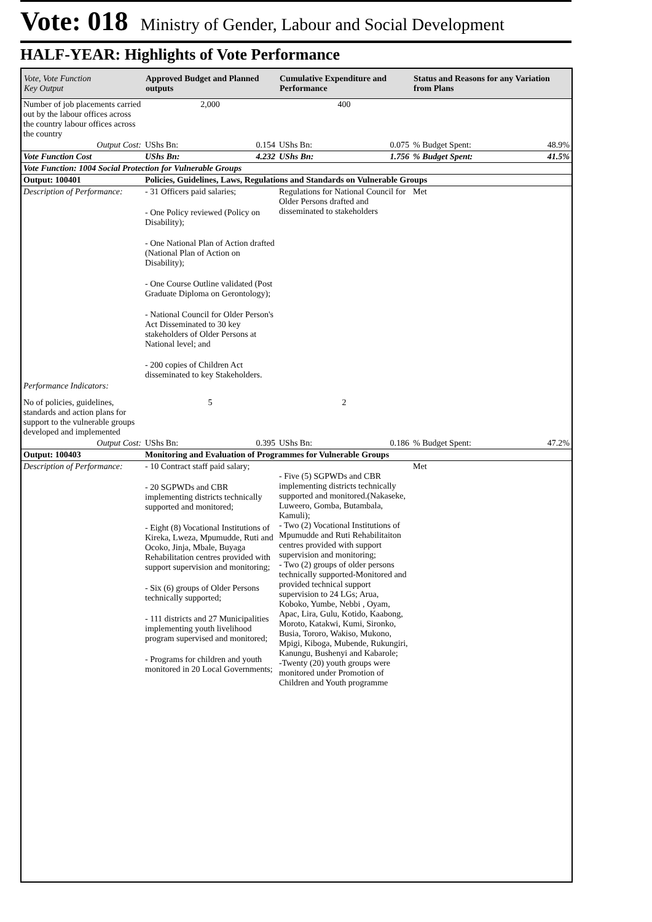Vote: 018 Ministry of Gender, Labour and Social Development
HALF-YEAR: Highlights of Vote Performance
| Vote, Vote Function Key Output | Approved Budget and Planned outputs | Cumulative Expenditure and Performance | Status and Reasons for any Variation from Plans | |
| --- | --- | --- | --- | --- |
| Number of job placements carried out by the labour offices across the country labour offices across the country | 2,000 | 400 | | |
| Output Cost: | UShs Bn: 0.154 | UShs Bn: 0.075 | % Budget Spent: | 48.9% |
| Vote Function Cost | UShs Bn: 4.232 | UShs Bn: 1.756 | % Budget Spent: | 41.5% |
| Vote Function: 1004 Social Protection for Vulnerable Groups | | | | |
| Output: 100401 | Policies, Guidelines, Laws, Regulations and Standards on Vulnerable Groups | | | |
| Description of Performance: | - 31 Officers paid salaries; - One Policy reviewed (Policy on Disability); - One National Plan of Action drafted (National Plan of Action on Disability); - One Course Outline validated (Post Graduate Diploma on Gerontology); - National Council for Older Person's Act Disseminated to 30 key stakeholders of Older Persons at National level; and - 200 copies of Children Act disseminated to key Stakeholders. | Regulations for National Council for Older Persons drafted and disseminated to stakeholders | Met | |
| Performance Indicators: | | | | |
| No of policies, guidelines, standards and action plans for support to the vulnerable groups developed and implemented | 5 | 2 | | |
| Output Cost: | UShs Bn: 0.395 | UShs Bn: 0.186 | % Budget Spent: | 47.2% |
| Output: 100403 | Monitoring and Evaluation of Programmes for Vulnerable Groups | | | |
| Description of Performance: | - 10 Contract staff paid salary; - 20 SGPWDs and CBR implementing districts technically supported and monitored; - Eight (8) Vocational Institutions of Kireka, Lweza, Mpumudde, Ruti and Ocoko, Jinja, Mbale, Buyaga Rehabilitation centres provided with support supervision and monitoring; - Six (6) groups of Older Persons technically supported; - 111 districts and 27 Municipalities implementing youth livelihood program supervised and monitored; - Programs for children and youth monitored in 20 Local Governments; | - Five (5) SGPWDs and CBR implementing districts technically supported and monitored.(Nakaseke, Luweero, Gomba, Butambala, Kamuli); - Two (2) Vocational Institutions of Mpumudde and Ruti Rehabilitaiton centres provided with support supervision and monitoring; - Two (2) groups of older persons technically supported-Monitored and provided technical support supervision to 24 LGs; Arua, Koboko, Yumbe, Nebbi , Oyam, Apac, Lira, Gulu, Kotido, Kaabong, Moroto, Katakwi, Kumi, Sironko, Busia, Tororo, Wakiso, Mukono, Mpigi, Kiboga, Mubende, Rukungiri, Kanungu, Bushenyi and Kabarole; -Twenty (20) youth groups were monitored under Promotion of Children and Youth programme | Met | |